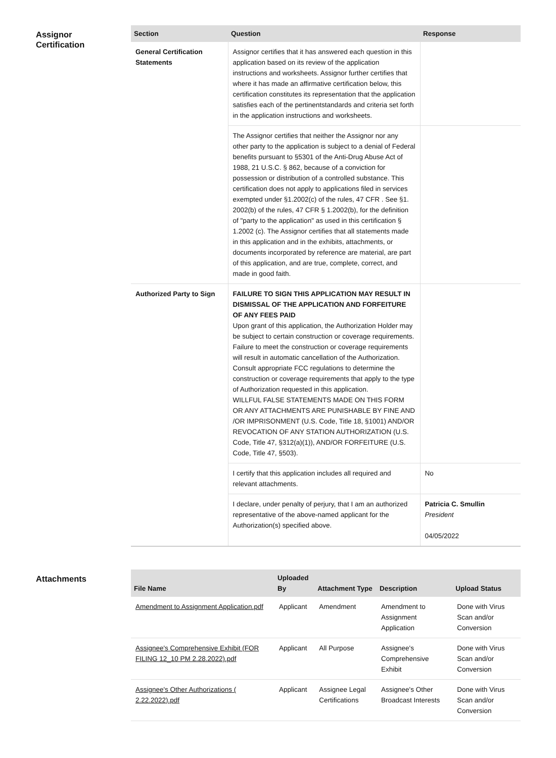Assignor
Certification
| Section | Question | Response |
| --- | --- | --- |
| General Certification Statements | Assignor certifies that it has answered each question in this application based on its review of the application instructions and worksheets. Assignor further certifies that where it has made an affirmative certification below, this certification constitutes its representation that the application satisfies each of the pertinentstandards and criteria set forth in the application instructions and worksheets. | |
| | The Assignor certifies that neither the Assignor nor any other party to the application is subject to a denial of Federal benefits pursuant to §5301 of the Anti-Drug Abuse Act of 1988, 21 U.S.C. § 862, because of a conviction for possession or distribution of a controlled substance. This certification does not apply to applications filed in services exempted under §1.2002(c) of the rules, 47 CFR . See §1. 2002(b) of the rules, 47 CFR § 1.2002(b), for the definition of "party to the application" as used in this certification § 1.2002 (c). The Assignor certifies that all statements made in this application and in the exhibits, attachments, or documents incorporated by reference are material, are part of this application, and are true, complete, correct, and made in good faith. | |
| Authorized Party to Sign | FAILURE TO SIGN THIS APPLICATION MAY RESULT IN DISMISSAL OF THE APPLICATION AND FORFEITURE OF ANY FEES PAID Upon grant of this application, the Authorization Holder may be subject to certain construction or coverage requirements. Failure to meet the construction or coverage requirements will result in automatic cancellation of the Authorization. Consult appropriate FCC regulations to determine the construction or coverage requirements that apply to the type of Authorization requested in this application. WILLFUL FALSE STATEMENTS MADE ON THIS FORM OR ANY ATTACHMENTS ARE PUNISHABLE BY FINE AND /OR IMPRISONMENT (U.S. Code, Title 18, §1001) AND/OR REVOCATION OF ANY STATION AUTHORIZATION (U.S. Code, Title 47, §312(a)(1)), AND/OR FORFEITURE (U.S. Code, Title 47, §503). | |
| | I certify that this application includes all required and relevant attachments. | No |
| | I declare, under penalty of perjury, that I am an authorized representative of the above-named applicant for the Authorization(s) specified above. | Patricia C. Smullin President 04/05/2022 |
Attachments
| File Name | Uploaded By | Attachment Type | Description | Upload Status |
| --- | --- | --- | --- | --- |
| Amendment to Assignment Application.pdf | Applicant | Amendment | Amendment to Assignment Application | Done with Virus Scan and/or Conversion |
| Assignee's Comprehensive Exhibit (FOR FILING 12_10 PM 2.28.2022).pdf | Applicant | All Purpose | Assignee's Comprehensive Exhibit | Done with Virus Scan and/or Conversion |
| Assignee's Other Authorizations ( 2.22.2022).pdf | Applicant | Assignee Legal Certifications | Assignee's Other Broadcast Interests | Done with Virus Scan and/or Conversion |